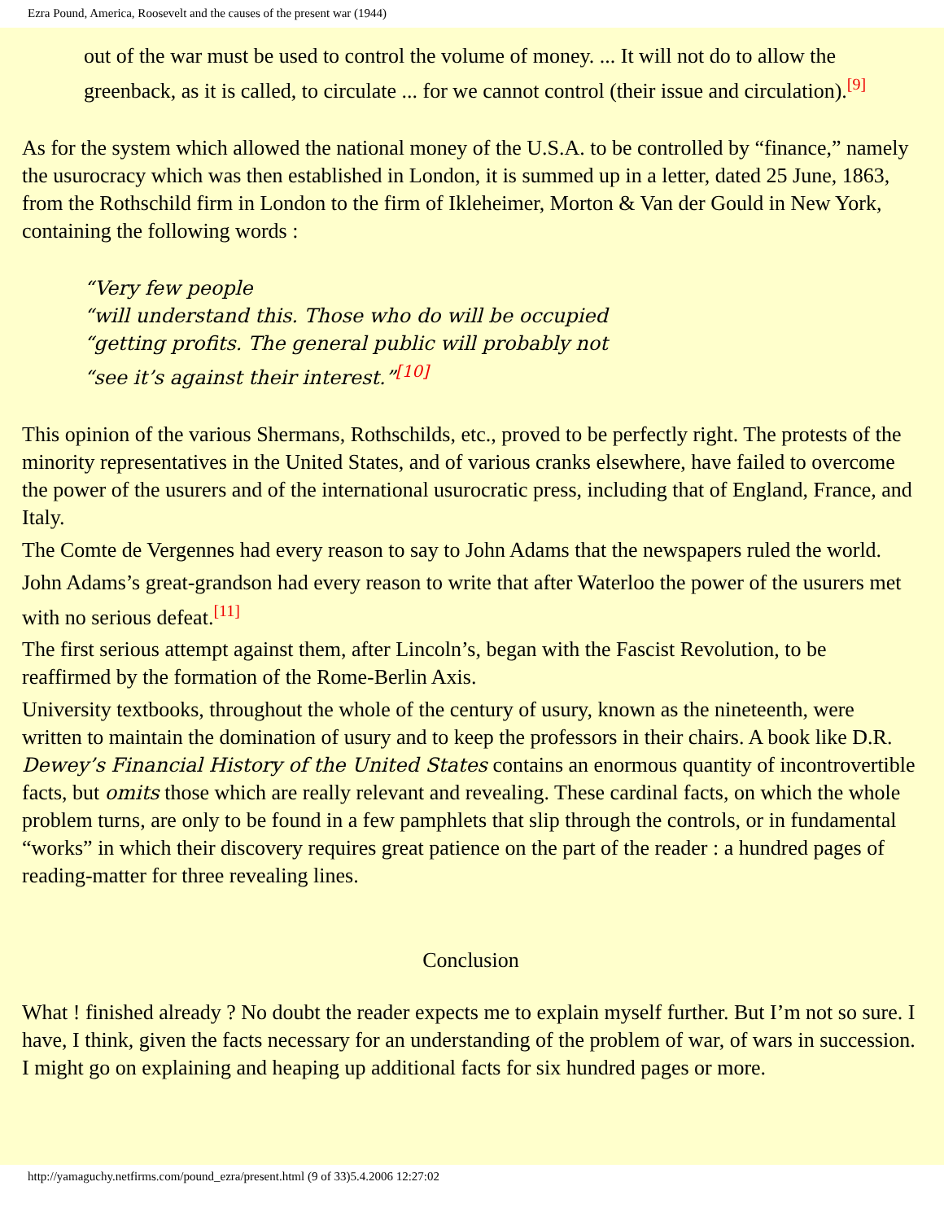Ezra Pound, America, Roosevelt and the causes of the present war (1944)
out of the war must be used to control the volume of money. ... It will not do to allow the greenback, as it is called, to circulate ... for we cannot control (their issue and circulation).<sup>[9]</sup>
As for the system which allowed the national money of the U.S.A. to be controlled by “finance,” namely the usurocracy which was then established in London, it is summed up in a letter, dated 25 June, 1863, from the Rothschild firm in London to the firm of Ikleheimer, Morton & Van der Gould in New York, containing the following words :
“Very few people
“will understand this. Those who do will be occupied
“getting profits. The general public will probably not
“see it’s against their interest.”<sup>[10]</sup>
This opinion of the various Shermans, Rothschilds, etc., proved to be perfectly right. The protests of the minority representatives in the United States, and of various cranks elsewhere, have failed to overcome the power of the usurers and of the international usurocratic press, including that of England, France, and Italy.
The Comte de Vergennes had every reason to say to John Adams that the newspapers ruled the world.
John Adams’s great-grandson had every reason to write that after Waterloo the power of the usurers met with no serious defeat.<sup>[11]</sup>
The first serious attempt against them, after Lincoln’s, began with the Fascist Revolution, to be reaffirmed by the formation of the Rome-Berlin Axis.
University textbooks, throughout the whole of the century of usury, known as the nineteenth, were written to maintain the domination of usury and to keep the professors in their chairs. A book like D.R. Dewey’s Financial History of the United States contains an enormous quantity of incontrovertible facts, but omits those which are really relevant and revealing. These cardinal facts, on which the whole problem turns, are only to be found in a few pamphlets that slip through the controls, or in fundamental “works” in which their discovery requires great patience on the part of the reader : a hundred pages of reading-matter for three revealing lines.
Conclusion
What ! finished already ? No doubt the reader expects me to explain myself further. But I’m not so sure. I have, I think, given the facts necessary for an understanding of the problem of war, of wars in succession. I might go on explaining and heaping up additional facts for six hundred pages or more.
http://yamaguchy.netfirms.com/pound_ezra/present.html (9 of 33)5.4.2006 12:27:02